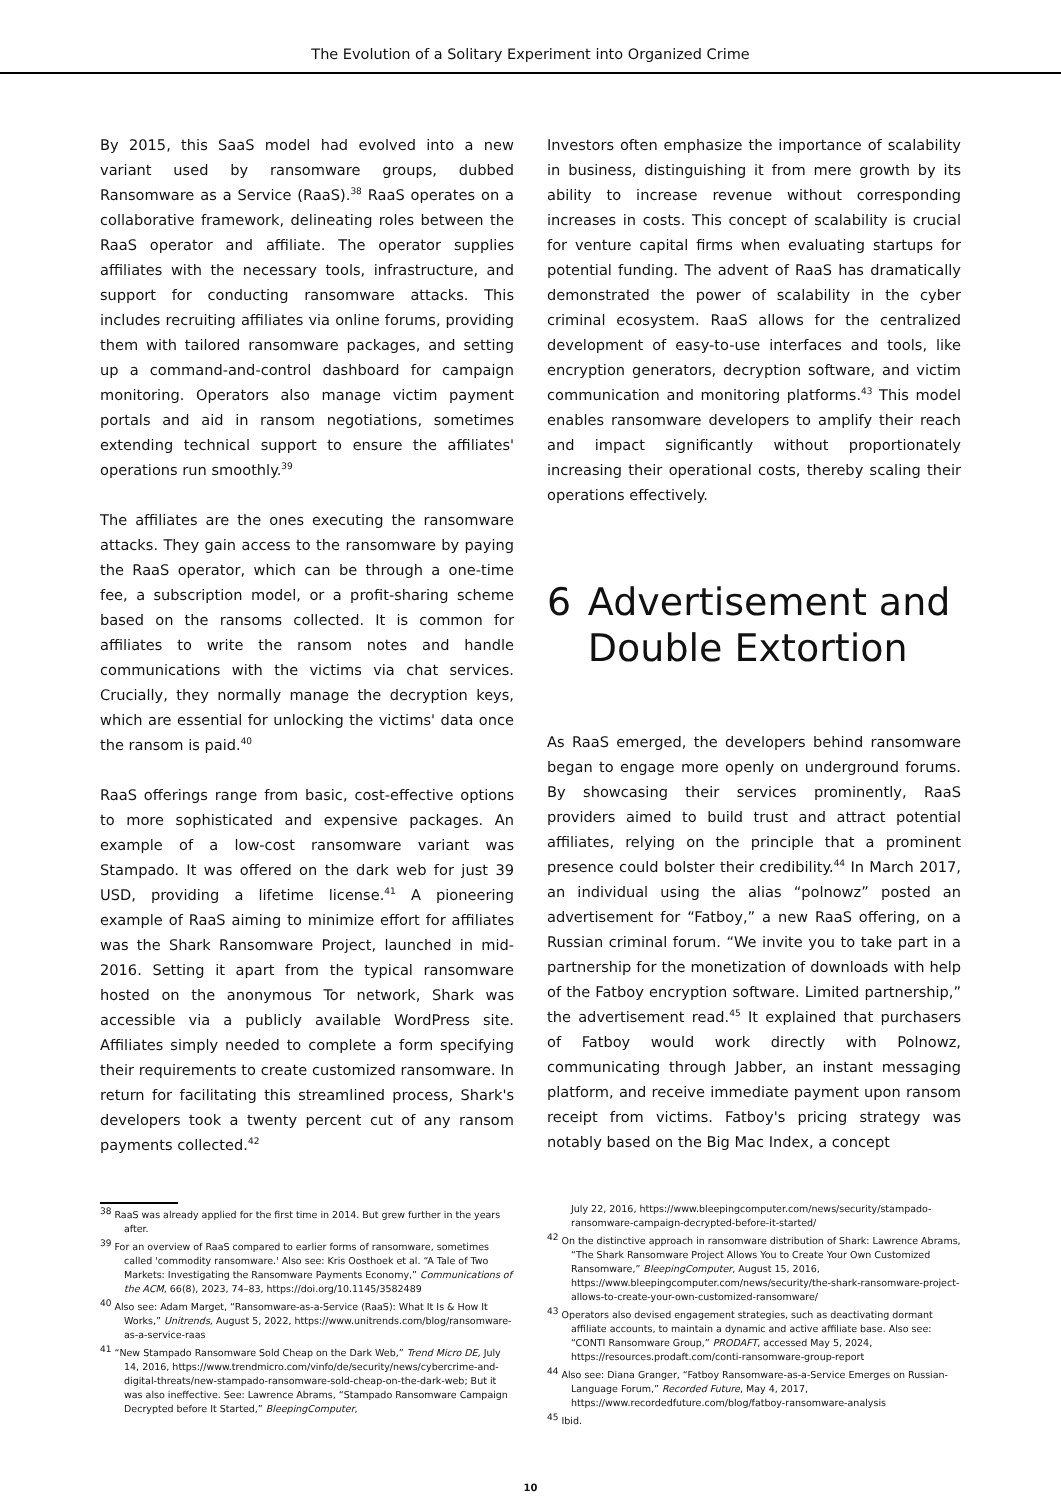The Evolution of a Solitary Experiment into Organized Crime
By 2015, this SaaS model had evolved into a new variant used by ransomware groups, dubbed Ransomware as a Service (RaaS).<sup>38</sup> RaaS operates on a collaborative framework, delineating roles between the RaaS operator and affiliate. The operator supplies affiliates with the necessary tools, infrastructure, and support for conducting ransomware attacks. This includes recruiting affiliates via online forums, providing them with tailored ransomware packages, and setting up a command-and-control dashboard for campaign monitoring. Operators also manage victim payment portals and aid in ransom negotiations, sometimes extending technical support to ensure the affiliates' operations run smoothly.<sup>39</sup>
The affiliates are the ones executing the ransomware attacks. They gain access to the ransomware by paying the RaaS operator, which can be through a one-time fee, a subscription model, or a profit-sharing scheme based on the ransoms collected. It is common for affiliates to write the ransom notes and handle communications with the victims via chat services. Crucially, they normally manage the decryption keys, which are essential for unlocking the victims' data once the ransom is paid.<sup>40</sup>
RaaS offerings range from basic, cost-effective options to more sophisticated and expensive packages. An example of a low-cost ransomware variant was Stampado. It was offered on the dark web for just 39 USD, providing a lifetime license.<sup>41</sup> A pioneering example of RaaS aiming to minimize effort for affiliates was the Shark Ransomware Project, launched in mid-2016. Setting it apart from the typical ransomware hosted on the anonymous Tor network, Shark was accessible via a publicly available WordPress site. Affiliates simply needed to complete a form specifying their requirements to create customized ransomware. In return for facilitating this streamlined process, Shark's developers took a twenty percent cut of any ransom payments collected.<sup>42</sup>
Investors often emphasize the importance of scalability in business, distinguishing it from mere growth by its ability to increase revenue without corresponding increases in costs. This concept of scalability is crucial for venture capital firms when evaluating startups for potential funding. The advent of RaaS has dramatically demonstrated the power of scalability in the cyber criminal ecosystem. RaaS allows for the centralized development of easy-to-use interfaces and tools, like encryption generators, decryption software, and victim communication and monitoring platforms.<sup>43</sup> This model enables ransomware developers to amplify their reach and impact significantly without proportionately increasing their operational costs, thereby scaling their operations effectively.
6 Advertisement and Double Extortion
As RaaS emerged, the developers behind ransomware began to engage more openly on underground forums. By showcasing their services prominently, RaaS providers aimed to build trust and attract potential affiliates, relying on the principle that a prominent presence could bolster their credibility.<sup>44</sup> In March 2017, an individual using the alias “polnowz” posted an advertisement for “Fatboy,” a new RaaS offering, on a Russian criminal forum. “We invite you to take part in a partnership for the monetization of downloads with help of the Fatboy encryption software. Limited partnership,” the advertisement read.<sup>45</sup> It explained that purchasers of Fatboy would work directly with Polnowz, communicating through Jabber, an instant messaging platform, and receive immediate payment upon ransom receipt from victims. Fatboy's pricing strategy was notably based on the Big Mac Index, a concept
<sup>38</sup> RaaS was already applied for the first time in 2014. But grew further in the years after.
<sup>39</sup> For an overview of RaaS compared to earlier forms of ransomware, sometimes called 'commodity ransomware.' Also see: Kris Oosthoek et al. “A Tale of Two Markets: Investigating the Ransomware Payments Economy,” Communications of the ACM, 66(8), 2023, 74–83, https://doi.org/10.1145/3582489
<sup>40</sup> Also see: Adam Marget, “Ransomware-as-a-Service (RaaS): What It Is & How It Works,” Unitrends, August 5, 2022, https://www.unitrends.com/blog/ransomware-as-a-service-raas
<sup>41</sup> “New Stampado Ransomware Sold Cheap on the Dark Web,” Trend Micro DE, July 14, 2016, https://www.trendmicro.com/vinfo/de/security/news/cybercrime-and-digital-threats/new-stampado-ransomware-sold-cheap-on-the-dark-web; But it was also ineffective. See: Lawrence Abrams, “Stampado Ransomware Campaign Decrypted before It Started,” BleepingComputer,
July 22, 2016, https://www.bleepingcomputer.com/news/security/stampado-ransomware-campaign-decrypted-before-it-started/
<sup>42</sup> On the distinctive approach in ransomware distribution of Shark: Lawrence Abrams, “The Shark Ransomware Project Allows You to Create Your Own Customized Ransomware,” BleepingComputer, August 15, 2016, https://www.bleepingcomputer.com/news/security/the-shark-ransomware-project-allows-to-create-your-own-customized-ransomware/
<sup>43</sup> Operators also devised engagement strategies, such as deactivating dormant affiliate accounts, to maintain a dynamic and active affiliate base. Also see: “CONTI Ransomware Group,” PRODAFT, accessed May 5, 2024, https://resources.prodaft.com/conti-ransomware-group-report
<sup>44</sup> Also see: Diana Granger, “Fatboy Ransomware-as-a-Service Emerges on Russian-Language Forum,” Recorded Future, May 4, 2017, https://www.recordedfuture.com/blog/fatboy-ransomware-analysis
<sup>45</sup> Ibid.
10